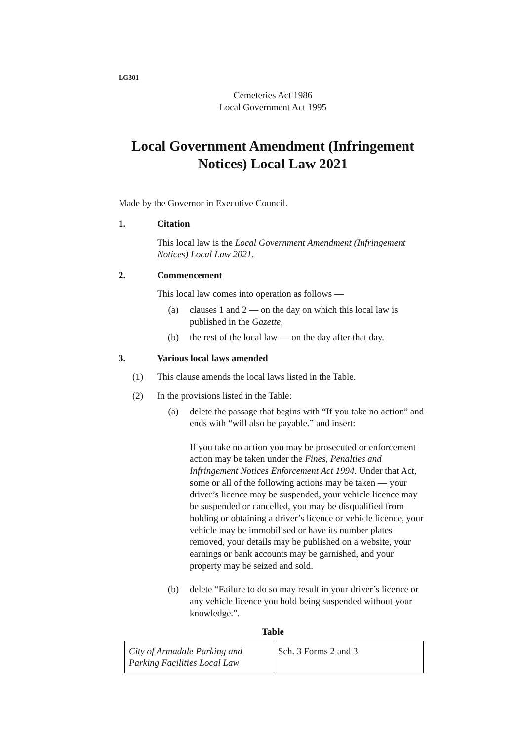LG301
Cemeteries Act 1986
Local Government Act 1995
Local Government Amendment (Infringement Notices) Local Law 2021
Made by the Governor in Executive Council.
1. Citation
This local law is the Local Government Amendment (Infringement Notices) Local Law 2021.
2. Commencement
This local law comes into operation as follows —
(a) clauses 1 and 2 — on the day on which this local law is published in the Gazette;
(b) the rest of the local law — on the day after that day.
3. Various local laws amended
(1) This clause amends the local laws listed in the Table.
(2) In the provisions listed in the Table:
(a) delete the passage that begins with “If you take no action” and ends with “will also be payable.” and insert:
If you take no action you may be prosecuted or enforcement action may be taken under the Fines, Penalties and Infringement Notices Enforcement Act 1994. Under that Act, some or all of the following actions may be taken — your driver’s licence may be suspended, your vehicle licence may be suspended or cancelled, you may be disqualified from holding or obtaining a driver’s licence or vehicle licence, your vehicle may be immobilised or have its number plates removed, your details may be published on a website, your earnings or bank accounts may be garnished, and your property may be seized and sold.
(b) delete “Failure to do so may result in your driver’s licence or any vehicle licence you hold being suspended without your knowledge.”.
Table
| City of Armadale Parking and Parking Facilities Local Law | Sch. 3 Forms 2 and 3 |